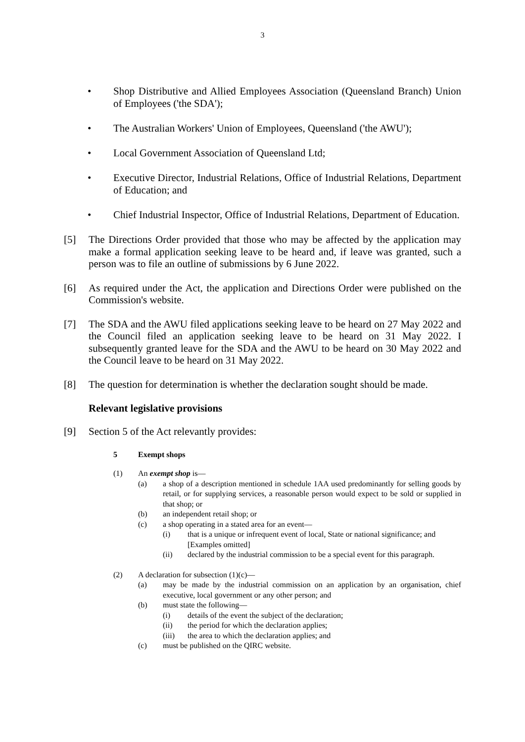3
• Shop Distributive and Allied Employees Association (Queensland Branch) Union of Employees ('the SDA');
• The Australian Workers' Union of Employees, Queensland ('the AWU');
• Local Government Association of Queensland Ltd;
• Executive Director, Industrial Relations, Office of Industrial Relations, Department of Education; and
• Chief Industrial Inspector, Office of Industrial Relations, Department of Education.
[5] The Directions Order provided that those who may be affected by the application may make a formal application seeking leave to be heard and, if leave was granted, such a person was to file an outline of submissions by 6 June 2022.
[6] As required under the Act, the application and Directions Order were published on the Commission's website.
[7] The SDA and the AWU filed applications seeking leave to be heard on 27 May 2022 and the Council filed an application seeking leave to be heard on 31 May 2022. I subsequently granted leave for the SDA and the AWU to be heard on 30 May 2022 and the Council leave to be heard on 31 May 2022.
[8] The question for determination is whether the declaration sought should be made.
Relevant legislative provisions
[9] Section 5 of the Act relevantly provides:
5 Exempt shops
(1) An exempt shop is—
(a) a shop of a description mentioned in schedule 1AA used predominantly for selling goods by retail, or for supplying services, a reasonable person would expect to be sold or supplied in that shop; or
(b) an independent retail shop; or
(c) a shop operating in a stated area for an event—
(i) that is a unique or infrequent event of local, State or national significance; and
[Examples omitted]
(ii) declared by the industrial commission to be a special event for this paragraph.
(2) A declaration for subsection (1)(c)—
(a) may be made by the industrial commission on an application by an organisation, chief executive, local government or any other person; and
(b) must state the following—
(i) details of the event the subject of the declaration;
(ii) the period for which the declaration applies;
(iii) the area to which the declaration applies; and
(c) must be published on the QIRC website.